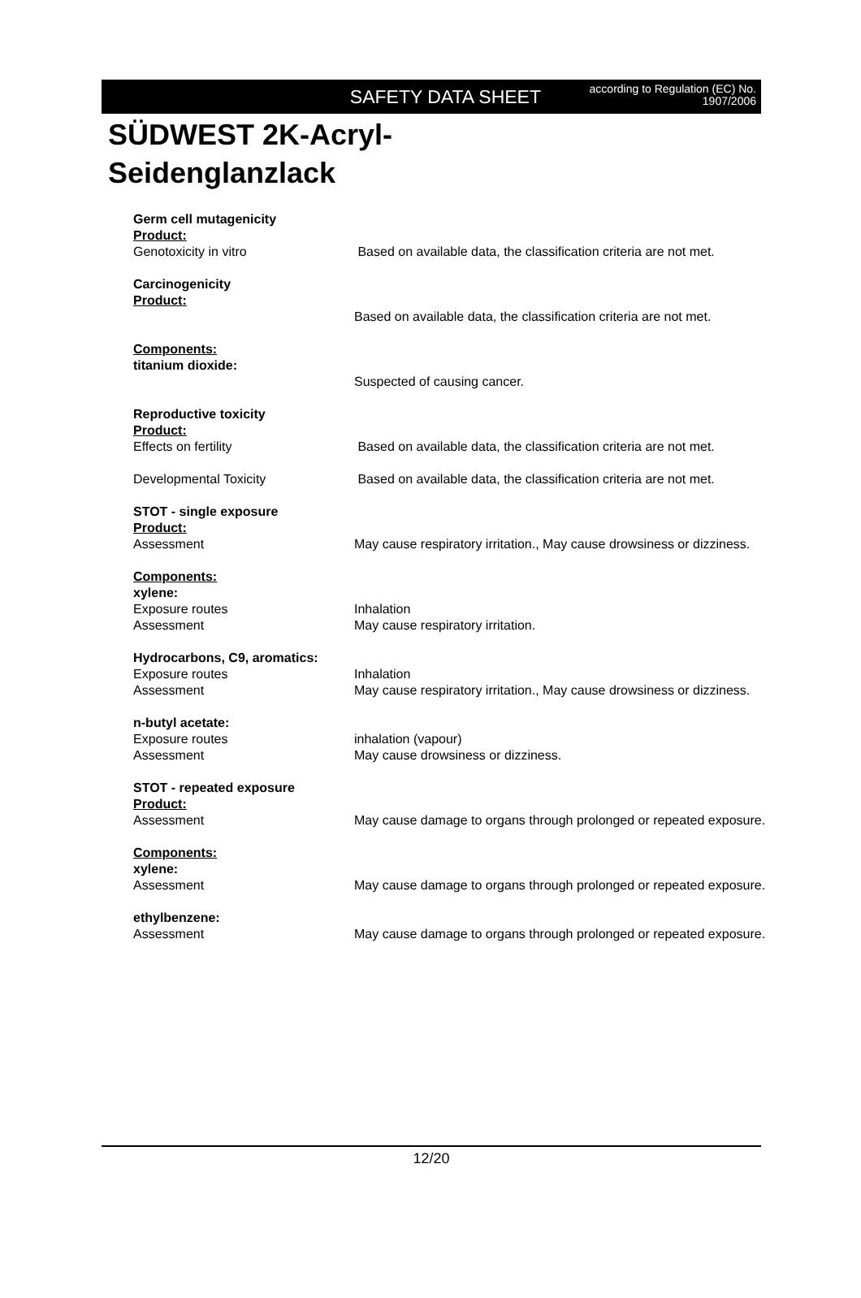SAFETY DATA SHEET
according to Regulation (EC) No. 1907/2006
SÜDWEST 2K-Acryl-
Seidenglanzlack
Germ cell mutagenicity
Product:
Genotoxicity in vitro Based on available data, the classification criteria are not met.
Carcinogenicity
Product:
Based on available data, the classification criteria are not met.
Components:
titanium dioxide:
Suspected of causing cancer.
Reproductive toxicity
Product:
Effects on fertility Based on available data, the classification criteria are not met.
Developmental Toxicity Based on available data, the classification criteria are not met.
STOT - single exposure
Product:
Assessment May cause respiratory irritation., May cause drowsiness or dizziness.
Components:
xylene:
Exposure routes Inhalation
Assessment May cause respiratory irritation.
Hydrocarbons, C9, aromatics:
Exposure routes Inhalation
Assessment May cause respiratory irritation., May cause drowsiness or dizziness.
n-butyl acetate:
Exposure routes inhalation (vapour)
Assessment May cause drowsiness or dizziness.
STOT - repeated exposure
Product:
Assessment May cause damage to organs through prolonged or repeated exposure.
Components:
xylene:
Assessment May cause damage to organs through prolonged or repeated exposure.
ethylbenzene:
Assessment May cause damage to organs through prolonged or repeated exposure.
12/20